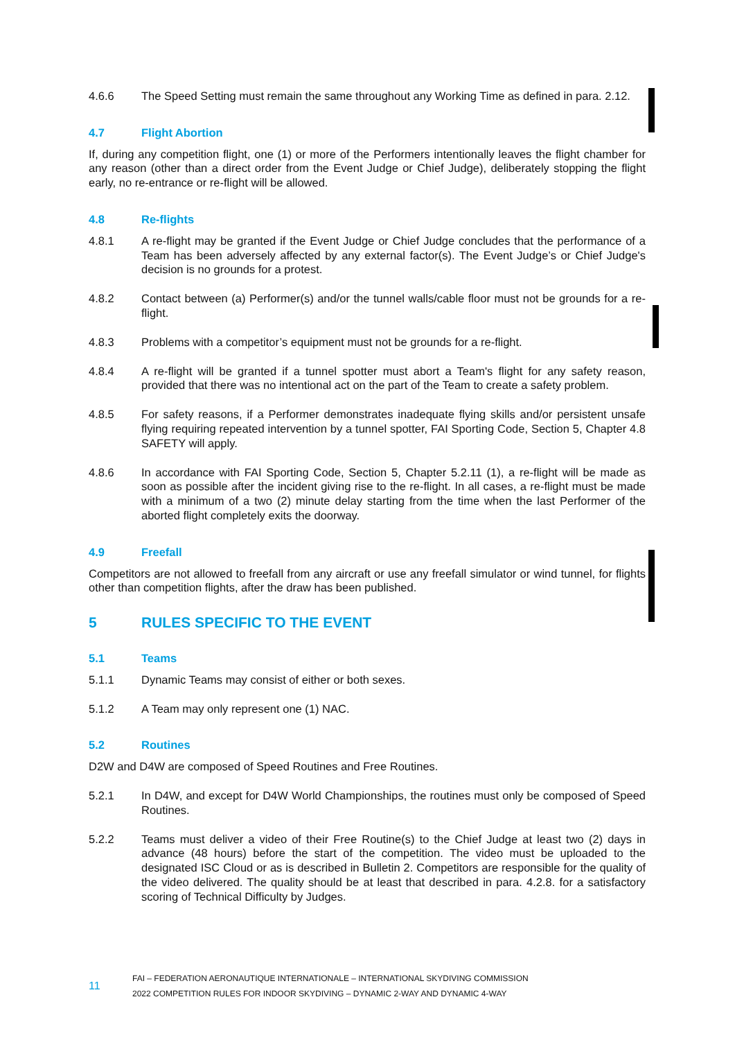4.6.6 The Speed Setting must remain the same throughout any Working Time as defined in para. 2.12.
4.7 Flight Abortion
If, during any competition flight, one (1) or more of the Performers intentionally leaves the flight chamber for any reason (other than a direct order from the Event Judge or Chief Judge), deliberately stopping the flight early, no re-entrance or re-flight will be allowed.
4.8 Re-flights
4.8.1 A re-flight may be granted if the Event Judge or Chief Judge concludes that the performance of a Team has been adversely affected by any external factor(s). The Event Judge’s or Chief Judge's decision is no grounds for a protest.
4.8.2 Contact between (a) Performer(s) and/or the tunnel walls/cable floor must not be grounds for a re-flight.
4.8.3 Problems with a competitor’s equipment must not be grounds for a re-flight.
4.8.4 A re-flight will be granted if a tunnel spotter must abort a Team's flight for any safety reason, provided that there was no intentional act on the part of the Team to create a safety problem.
4.8.5 For safety reasons, if a Performer demonstrates inadequate flying skills and/or persistent unsafe flying requiring repeated intervention by a tunnel spotter, FAI Sporting Code, Section 5, Chapter 4.8 SAFETY will apply.
4.8.6 In accordance with FAI Sporting Code, Section 5, Chapter 5.2.11 (1), a re-flight will be made as soon as possible after the incident giving rise to the re-flight. In all cases, a re-flight must be made with a minimum of a two (2) minute delay starting from the time when the last Performer of the aborted flight completely exits the doorway.
4.9 Freefall
Competitors are not allowed to freefall from any aircraft or use any freefall simulator or wind tunnel, for flights other than competition flights, after the draw has been published.
5 RULES SPECIFIC TO THE EVENT
5.1 Teams
5.1.1 Dynamic Teams may consist of either or both sexes.
5.1.2 A Team may only represent one (1) NAC.
5.2 Routines
D2W and D4W are composed of Speed Routines and Free Routines.
5.2.1 In D4W, and except for D4W World Championships, the routines must only be composed of Speed Routines.
5.2.2 Teams must deliver a video of their Free Routine(s) to the Chief Judge at least two (2) days in advance (48 hours) before the start of the competition. The video must be uploaded to the designated ISC Cloud or as is described in Bulletin 2. Competitors are responsible for the quality of the video delivered. The quality should be at least that described in para. 4.2.8. for a satisfactory scoring of Technical Difficulty by Judges.
11
FAI – FEDERATION AERONAUTIQUE INTERNATIONALE – INTERNATIONAL SKYDIVING COMMISSION
2022 COMPETITION RULES FOR INDOOR SKYDIVING – DYNAMIC 2-WAY AND DYNAMIC 4-WAY